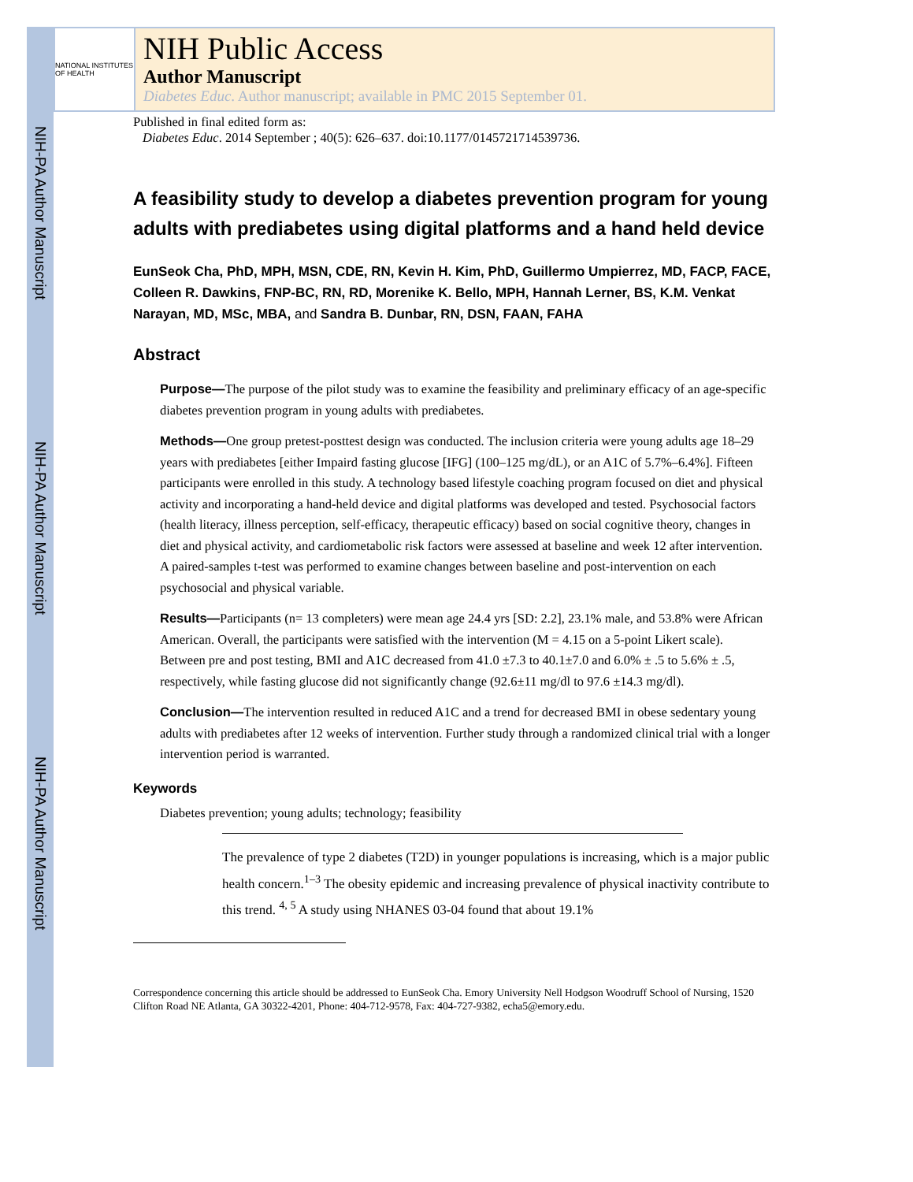NIH-PA Author Manuscript
NIH-PA Author Manuscript
NIH-PA Author Manuscript
NATIONAL INSTITUTES OF HEALTH
NIH Public Access
Author Manuscript
Diabetes Educ. Author manuscript; available in PMC 2015 September 01.
Published in final edited form as:
Diabetes Educ. 2014 September ; 40(5): 626–637. doi:10.1177/0145721714539736.
A feasibility study to develop a diabetes prevention program for young adults with prediabetes using digital platforms and a hand held device
EunSeok Cha, PhD, MPH, MSN, CDE, RN, Kevin H. Kim, PhD, Guillermo Umpierrez, MD, FACP, FACE, Colleen R. Dawkins, FNP-BC, RN, RD, Morenike K. Bello, MPH, Hannah Lerner, BS, K.M. Venkat Narayan, MD, MSc, MBA, and Sandra B. Dunbar, RN, DSN, FAAN, FAHA
Abstract
Purpose—The purpose of the pilot study was to examine the feasibility and preliminary efficacy of an age-specific diabetes prevention program in young adults with prediabetes.
Methods—One group pretest-posttest design was conducted. The inclusion criteria were young adults age 18–29 years with prediabetes [either Impaird fasting glucose [IFG] (100–125 mg/dL), or an A1C of 5.7%–6.4%]. Fifteen participants were enrolled in this study. A technology based lifestyle coaching program focused on diet and physical activity and incorporating a hand-held device and digital platforms was developed and tested. Psychosocial factors (health literacy, illness perception, self-efficacy, therapeutic efficacy) based on social cognitive theory, changes in diet and physical activity, and cardiometabolic risk factors were assessed at baseline and week 12 after intervention. A paired-samples t-test was performed to examine changes between baseline and post-intervention on each psychosocial and physical variable.
Results—Participants (n= 13 completers) were mean age 24.4 yrs [SD: 2.2], 23.1% male, and 53.8% were African American. Overall, the participants were satisfied with the intervention (M = 4.15 on a 5-point Likert scale). Between pre and post testing, BMI and A1C decreased from 41.0 ±7.3 to 40.1±7.0 and 6.0% ± .5 to 5.6% ± .5, respectively, while fasting glucose did not significantly change (92.6±11 mg/dl to 97.6 ±14.3 mg/dl).
Conclusion—The intervention resulted in reduced A1C and a trend for decreased BMI in obese sedentary young adults with prediabetes after 12 weeks of intervention. Further study through a randomized clinical trial with a longer intervention period is warranted.
Keywords
Diabetes prevention; young adults; technology; feasibility
The prevalence of type 2 diabetes (T2D) in younger populations is increasing, which is a major public health concern.<sup>1–3</sup> The obesity epidemic and increasing prevalence of physical inactivity contribute to this trend. <sup>4, 5</sup> A study using NHANES 03-04 found that about 19.1%
Correspondence concerning this article should be addressed to EunSeok Cha. Emory University Nell Hodgson Woodruff School of Nursing, 1520 Clifton Road NE Atlanta, GA 30322-4201, Phone: 404-712-9578, Fax: 404-727-9382, echa5@emory.edu.